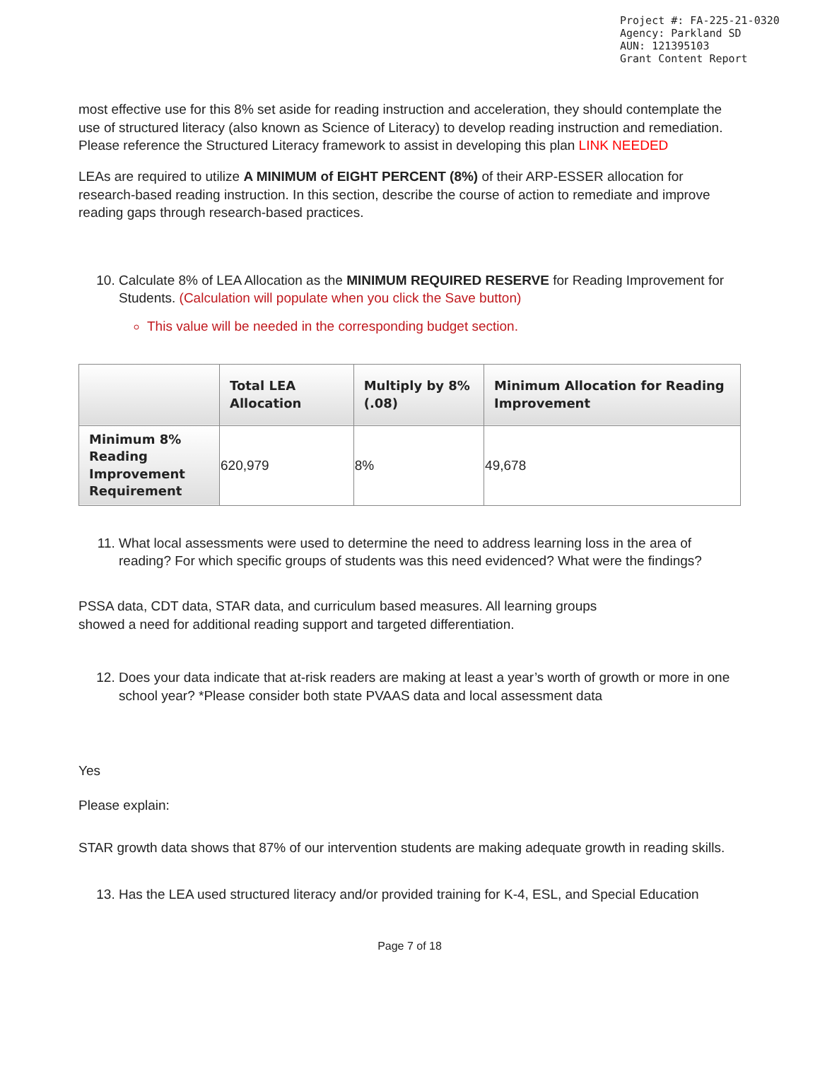Project #: FA-225-21-0320
Agency: Parkland SD
AUN: 121395103
Grant Content Report
most effective use for this 8% set aside for reading instruction and acceleration, they should contemplate the use of structured literacy (also known as Science of Literacy) to develop reading instruction and remediation. Please reference the Structured Literacy framework to assist in developing this plan LINK NEEDED
LEAs are required to utilize A MINIMUM of EIGHT PERCENT (8%) of their ARP-ESSER allocation for research-based reading instruction. In this section, describe the course of action to remediate and improve reading gaps through research-based practices.
10. Calculate 8% of LEA Allocation as the MINIMUM REQUIRED RESERVE for Reading Improvement for Students. (Calculation will populate when you click the Save button)
This value will be needed in the corresponding budget section.
| | Total LEA Allocation | Multiply by 8% (.08) | Minimum Allocation for Reading Improvement |
| --- | --- | --- | --- |
| Minimum 8% Reading Improvement Requirement | 620,979 | 8% | 49,678 |
11. What local assessments were used to determine the need to address learning loss in the area of reading? For which specific groups of students was this need evidenced? What were the findings?
PSSA data, CDT data, STAR data, and curriculum based measures. All learning groups
showed a need for additional reading support and targeted differentiation.
12. Does your data indicate that at-risk readers are making at least a year’s worth of growth or more in one school year? *Please consider both state PVAAS data and local assessment data
Yes
Please explain:
STAR growth data shows that 87% of our intervention students are making adequate growth in reading skills.
13. Has the LEA used structured literacy and/or provided training for K-4, ESL, and Special Education
Page 7 of 18